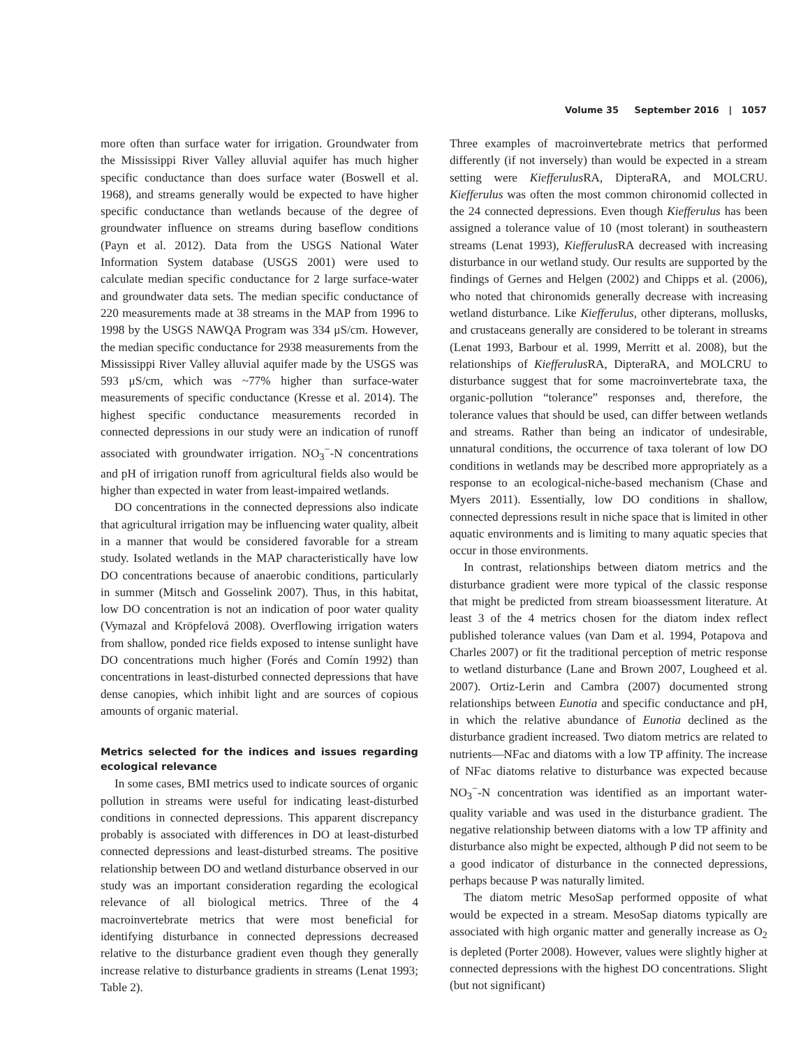Volume 35 September 2016 | 1057
more often than surface water for irrigation. Groundwater from the Mississippi River Valley alluvial aquifer has much higher specific conductance than does surface water (Boswell et al. 1968), and streams generally would be expected to have higher specific conductance than wetlands because of the degree of groundwater influence on streams during baseflow conditions (Payn et al. 2012). Data from the USGS National Water Information System database (USGS 2001) were used to calculate median specific conductance for 2 large surface-water and groundwater data sets. The median specific conductance of 220 measurements made at 38 streams in the MAP from 1996 to 1998 by the USGS NAWQA Program was 334 μS/cm. However, the median specific conductance for 2938 measurements from the Mississippi River Valley alluvial aquifer made by the USGS was 593 μS/cm, which was ~77% higher than surface-water measurements of specific conductance (Kresse et al. 2014). The highest specific conductance measurements recorded in connected depressions in our study were an indication of runoff associated with groundwater irrigation. NO<sub>3</sub><sup>−</sup>-N concentrations and pH of irrigation runoff from agricultural fields also would be higher than expected in water from least-impaired wetlands.
DO concentrations in the connected depressions also indicate that agricultural irrigation may be influencing water quality, albeit in a manner that would be considered favorable for a stream study. Isolated wetlands in the MAP characteristically have low DO concentrations because of anaerobic conditions, particularly in summer (Mitsch and Gosselink 2007). Thus, in this habitat, low DO concentration is not an indication of poor water quality (Vymazal and Kröpfelová 2008). Overflowing irrigation waters from shallow, ponded rice fields exposed to intense sunlight have DO concentrations much higher (Forés and Comín 1992) than concentrations in least-disturbed connected depressions that have dense canopies, which inhibit light and are sources of copious amounts of organic material.
Metrics selected for the indices and issues regarding ecological relevance
In some cases, BMI metrics used to indicate sources of organic pollution in streams were useful for indicating least-disturbed conditions in connected depressions. This apparent discrepancy probably is associated with differences in DO at least-disturbed connected depressions and least-disturbed streams. The positive relationship between DO and wetland disturbance observed in our study was an important consideration regarding the ecological relevance of all biological metrics. Three of the 4 macroinvertebrate metrics that were most beneficial for identifying disturbance in connected depressions decreased relative to the disturbance gradient even though they generally increase relative to disturbance gradients in streams (Lenat 1993; Table 2).
Three examples of macroinvertebrate metrics that performed differently (if not inversely) than would be expected in a stream setting were Kiefferulus RA, DipteraRA, and MOLCRU. Kiefferulus was often the most common chironomid collected in the 24 connected depressions. Even though Kiefferulus has been assigned a tolerance value of 10 (most tolerant) in southeastern streams (Lenat 1993), Kiefferulus RA decreased with increasing disturbance in our wetland study. Our results are supported by the findings of Gernes and Helgen (2002) and Chipps et al. (2006), who noted that chironomids generally decrease with increasing wetland disturbance. Like Kiefferulus, other dipterans, mollusks, and crustaceans generally are considered to be tolerant in streams (Lenat 1993, Barbour et al. 1999, Merritt et al. 2008), but the relationships of Kiefferulus RA, DipteraRA, and MOLCRU to disturbance suggest that for some macroinvertebrate taxa, the organic-pollution “tolerance” responses and, therefore, the tolerance values that should be used, can differ between wetlands and streams. Rather than being an indicator of undesirable, unnatural conditions, the occurrence of taxa tolerant of low DO conditions in wetlands may be described more appropriately as a response to an ecological-niche-based mechanism (Chase and Myers 2011). Essentially, low DO conditions in shallow, connected depressions result in niche space that is limited in other aquatic environments and is limiting to many aquatic species that occur in those environments.
In contrast, relationships between diatom metrics and the disturbance gradient were more typical of the classic response that might be predicted from stream bioassessment literature. At least 3 of the 4 metrics chosen for the diatom index reflect published tolerance values (van Dam et al. 1994, Potapova and Charles 2007) or fit the traditional perception of metric response to wetland disturbance (Lane and Brown 2007, Lougheed et al. 2007). Ortiz-Lerin and Cambra (2007) documented strong relationships between Eunotia and specific conductance and pH, in which the relative abundance of Eunotia declined as the disturbance gradient increased. Two diatom metrics are related to nutrients—NFac and diatoms with a low TP affinity. The increase of NFac diatoms relative to disturbance was expected because NO<sub>3</sub><sup>−</sup>-N concentration was identified as an important water-quality variable and was used in the disturbance gradient. The negative relationship between diatoms with a low TP affinity and disturbance also might be expected, although P did not seem to be a good indicator of disturbance in the connected depressions, perhaps because P was naturally limited.
The diatom metric MesoSap performed opposite of what would be expected in a stream. MesoSap diatoms typically are associated with high organic matter and generally increase as O<sub>2</sub> is depleted (Porter 2008). However, values were slightly higher at connected depressions with the highest DO concentrations. Slight (but not significant)